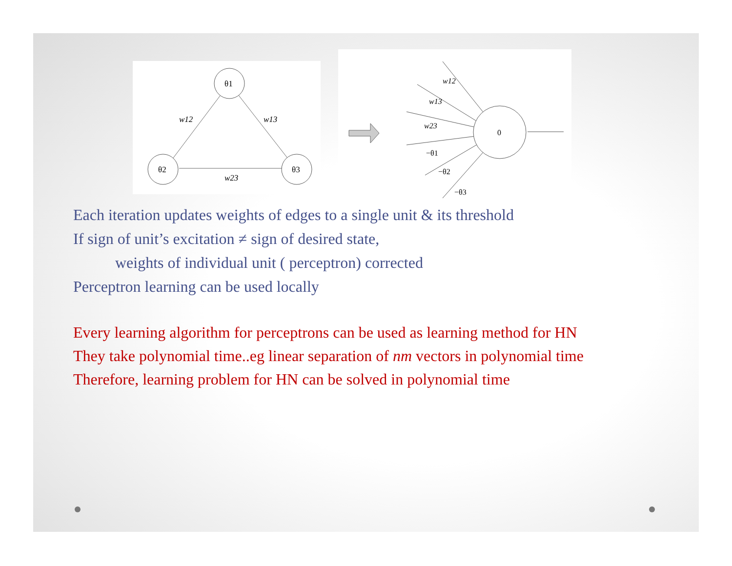θ1
θ2
θ3
w12
w13
w23
0
w12
w13
w23
−θ1
−θ2
−θ3
Each iteration updates weights of edges to a single unit & its threshold
If sign of unit’s excitation ≠ sign of desired state,
weights of individual unit ( perceptron) corrected
Perceptron learning can be used locally
Every learning algorithm for perceptrons can be used as learning method for HN
They take polynomial time..eg linear separation of nm vectors in polynomial time
Therefore, learning problem for HN can be solved in polynomial time